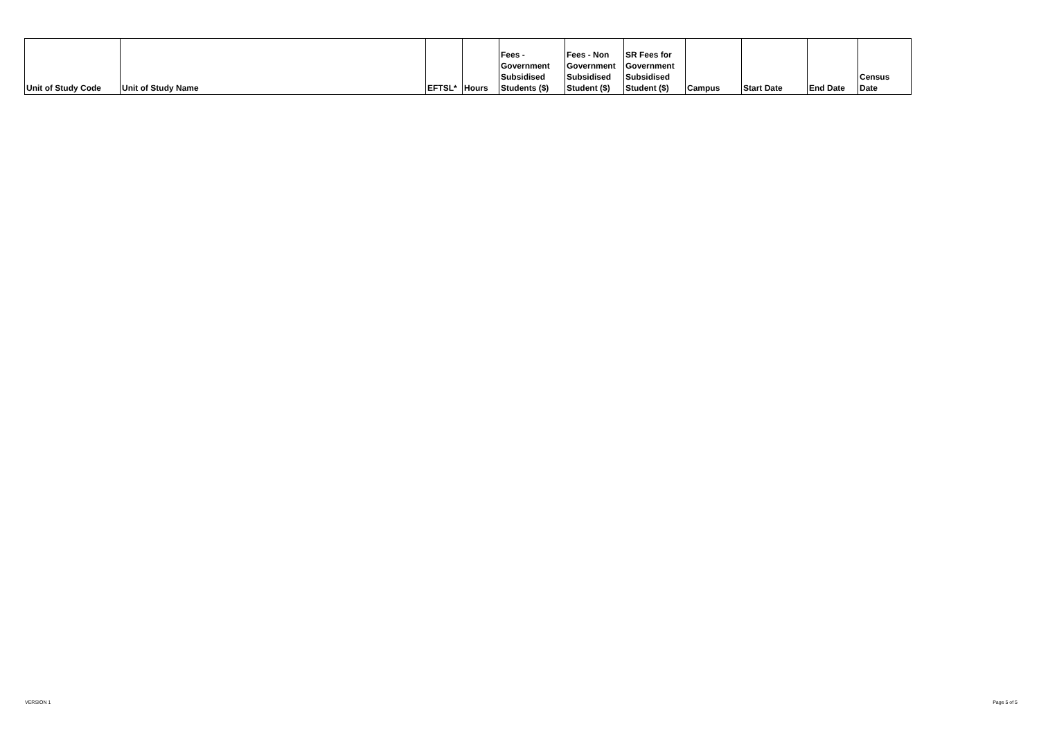| Unit of Study Code | Unit of Study Name | EFTSL* | Hours | Fees - Government Subsidised Students ($) | Fees - Non Government Subsidised Student ($) | SR Fees for Government Subsidised Student ($) | Campus | Start Date | End Date | Census Date |
| --- | --- | --- | --- | --- | --- | --- | --- | --- | --- | --- |
VERSION 1 Page 5 of 5